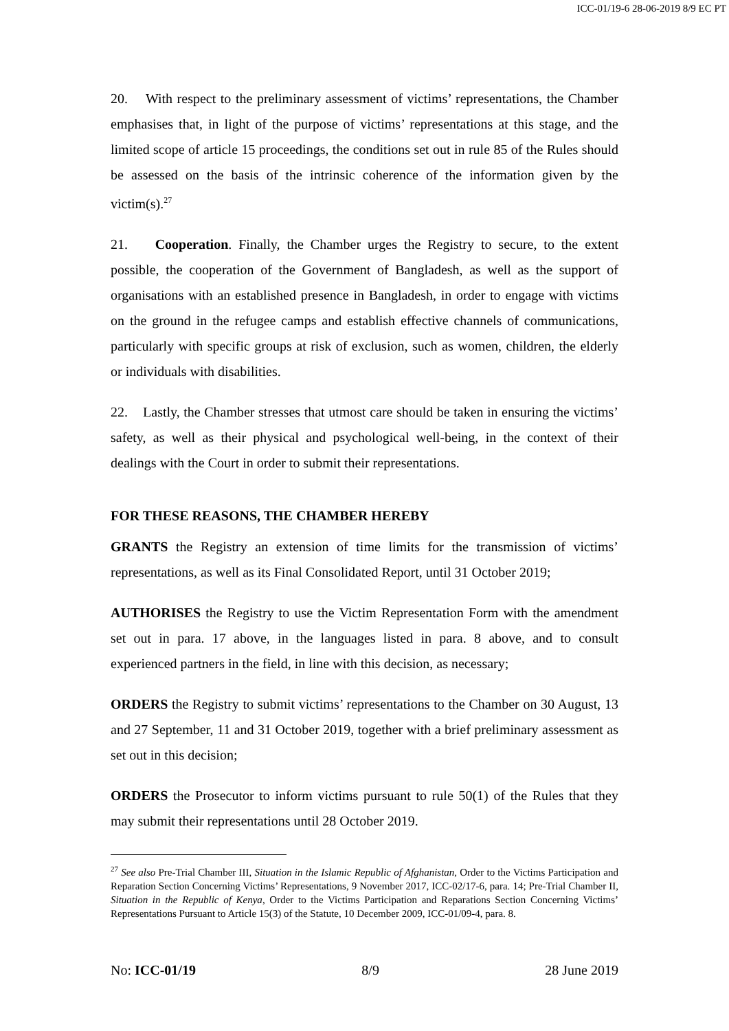ICC-01/19-6 28-06-2019 8/9 EC PT
20. With respect to the preliminary assessment of victims’ representations, the Chamber emphasises that, in light of the purpose of victims’ representations at this stage, and the limited scope of article 15 proceedings, the conditions set out in rule 85 of the Rules should be assessed on the basis of the intrinsic coherence of the information given by the victim(s).<sup>27</sup>
21. Cooperation. Finally, the Chamber urges the Registry to secure, to the extent possible, the cooperation of the Government of Bangladesh, as well as the support of organisations with an established presence in Bangladesh, in order to engage with victims on the ground in the refugee camps and establish effective channels of communications, particularly with specific groups at risk of exclusion, such as women, children, the elderly or individuals with disabilities.
22. Lastly, the Chamber stresses that utmost care should be taken in ensuring the victims’ safety, as well as their physical and psychological well-being, in the context of their dealings with the Court in order to submit their representations.
FOR THESE REASONS, THE CHAMBER HEREBY
GRANTS the Registry an extension of time limits for the transmission of victims’ representations, as well as its Final Consolidated Report, until 31 October 2019;
AUTHORISES the Registry to use the Victim Representation Form with the amendment set out in para. 17 above, in the languages listed in para. 8 above, and to consult experienced partners in the field, in line with this decision, as necessary;
ORDERS the Registry to submit victims’ representations to the Chamber on 30 August, 13 and 27 September, 11 and 31 October 2019, together with a brief preliminary assessment as set out in this decision;
ORDERS the Prosecutor to inform victims pursuant to rule 50(1) of the Rules that they may submit their representations until 28 October 2019.
<sup>27</sup> See also Pre-Trial Chamber III, Situation in the Islamic Republic of Afghanistan, Order to the Victims Participation and Reparation Section Concerning Victims’ Representations, 9 November 2017, ICC-02/17-6, para. 14; Pre-Trial Chamber II, Situation in the Republic of Kenya, Order to the Victims Participation and Reparations Section Concerning Victims’ Representations Pursuant to Article 15(3) of the Statute, 10 December 2009, ICC-01/09-4, para. 8.
No: ICC-01/19 8/9 28 June 2019